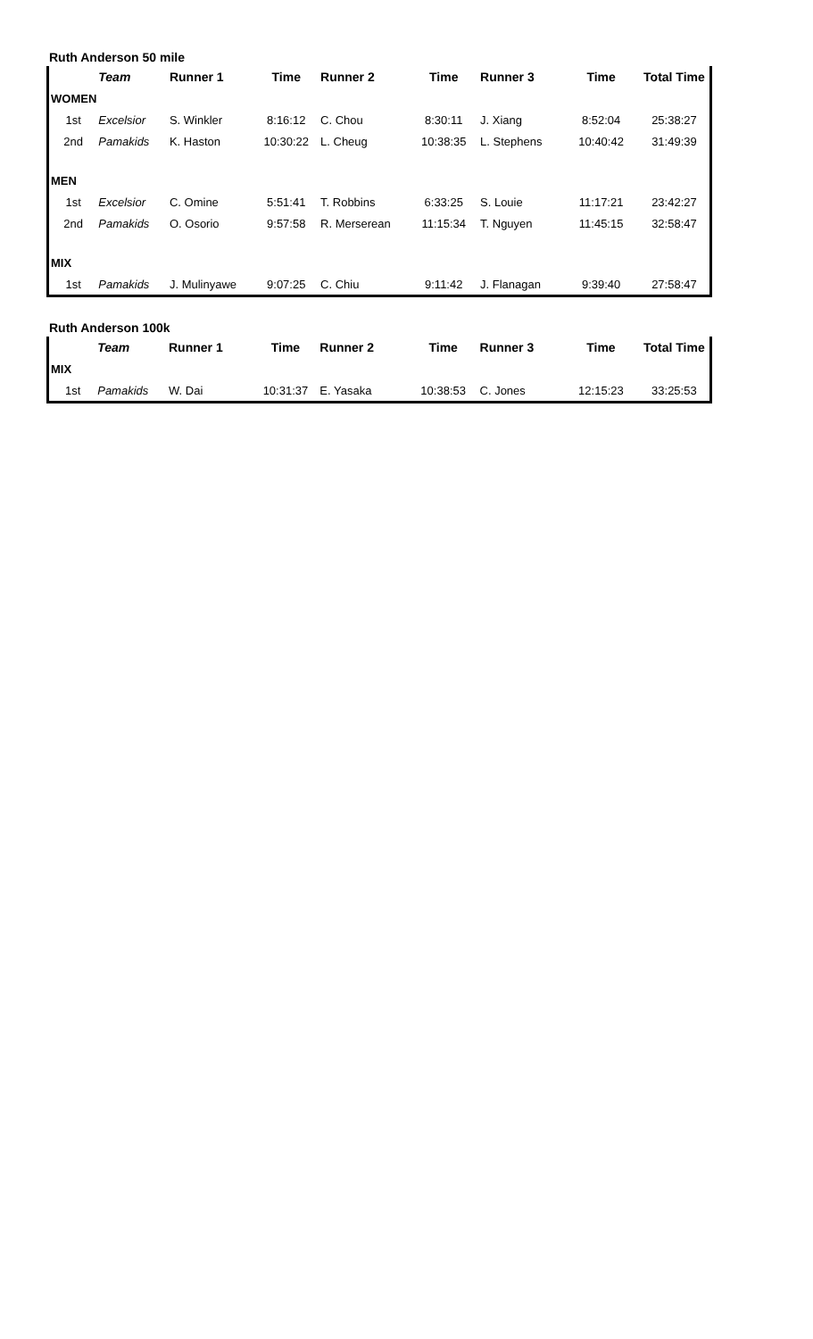Ruth Anderson 50 mile
| | Team | Runner 1 | Time | Runner 2 | Time | Runner 3 | Time | Total Time |
| --- | --- | --- | --- | --- | --- | --- | --- | --- |
| WOMEN | | | | | | | | |
| 1st | Excelsior | S. Winkler | 8:16:12 | C. Chou | 8:30:11 | J. Xiang | 8:52:04 | 25:38:27 |
| 2nd | Pamakids | K. Haston | 10:30:22 | L. Cheug | 10:38:35 | L. Stephens | 10:40:42 | 31:49:39 |
| MEN | | | | | | | | |
| 1st | Excelsior | C. Omine | 5:51:41 | T. Robbins | 6:33:25 | S. Louie | 11:17:21 | 23:42:27 |
| 2nd | Pamakids | O. Osorio | 9:57:58 | R. Merserean | 11:15:34 | T. Nguyen | 11:45:15 | 32:58:47 |
| MIX | | | | | | | | |
| 1st | Pamakids | J. Mulinyawe | 9:07:25 | C. Chiu | 9:11:42 | J. Flanagan | 9:39:40 | 27:58:47 |
Ruth Anderson 100k
| | Team | Runner 1 | Time | Runner 2 | Time | Runner 3 | Time | Total Time |
| --- | --- | --- | --- | --- | --- | --- | --- | --- |
| MIX | | | | | | | | |
| 1st | Pamakids | W. Dai | 10:31:37 | E. Yasaka | 10:38:53 | C. Jones | 12:15:23 | 33:25:53 |